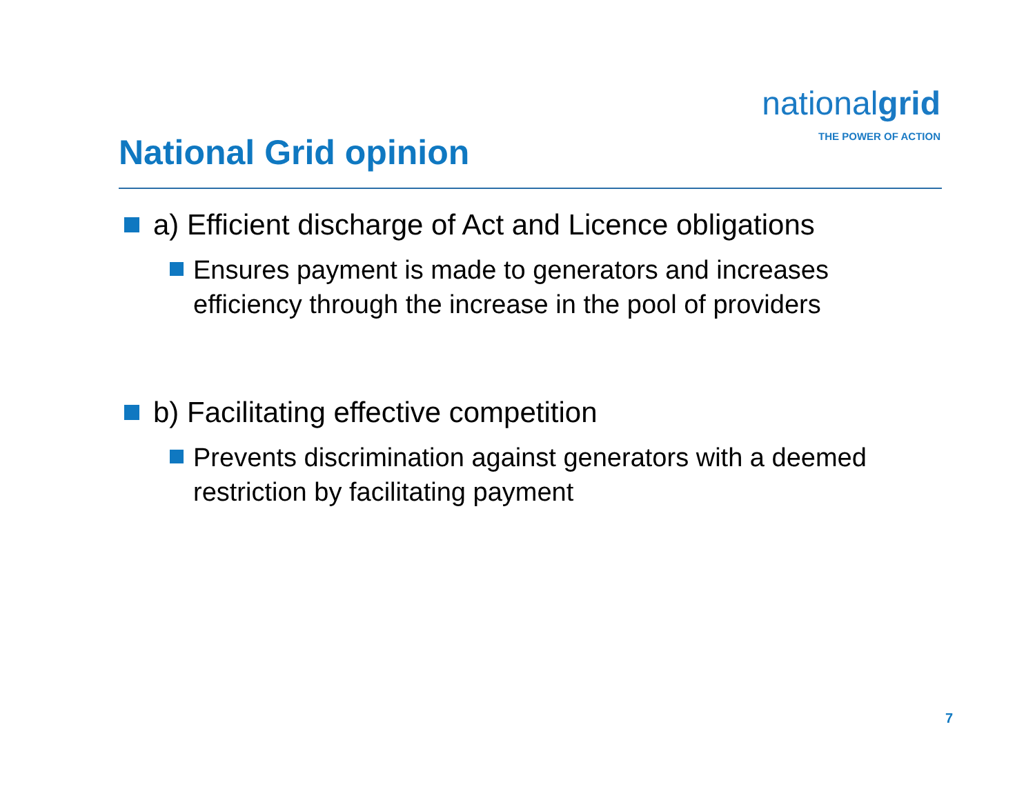nationalgrid
THE POWER OF ACTION
National Grid opinion
a) Efficient discharge of Act and Licence obligations
Ensures payment is made to generators and increases efficiency through the increase in the pool of providers
b) Facilitating effective competition
Prevents discrimination against generators with a deemed restriction by facilitating payment
7